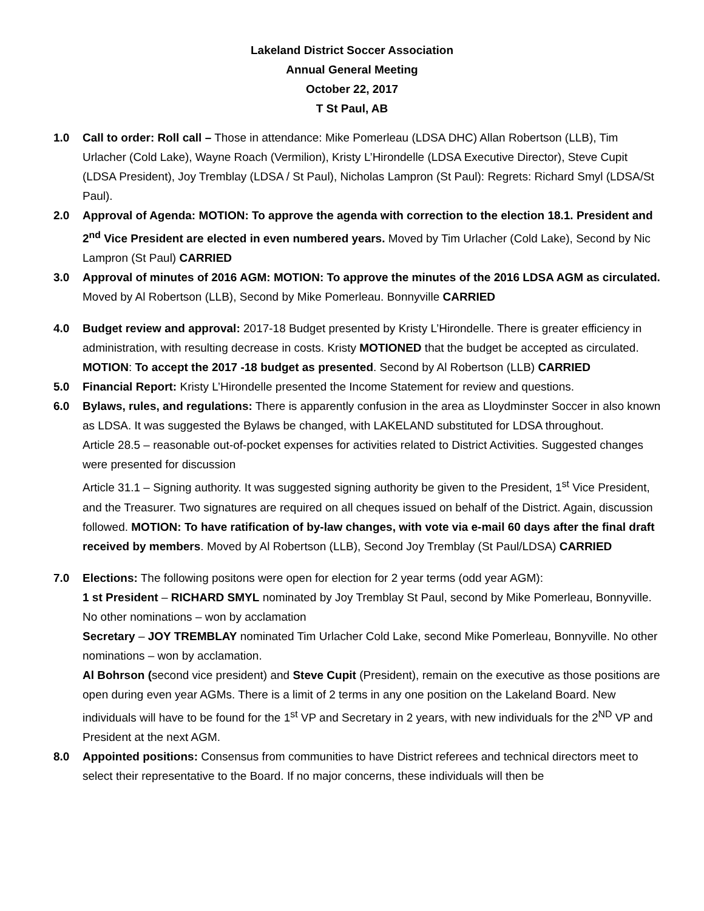Lakeland District Soccer Association
Annual General Meeting
October 22, 2017
T St Paul, AB
1.0 Call to order: Roll call – Those in attendance: Mike Pomerleau (LDSA DHC) Allan Robertson (LLB), Tim Urlacher (Cold Lake), Wayne Roach (Vermilion), Kristy L’Hirondelle (LDSA Executive Director), Steve Cupit (LDSA President), Joy Tremblay (LDSA / St Paul), Nicholas Lampron (St Paul): Regrets: Richard Smyl (LDSA/St Paul).
2.0 Approval of Agenda: MOTION: To approve the agenda with correction to the election 18.1. President and 2<sup>nd</sup> Vice President are elected in even numbered years. Moved by Tim Urlacher (Cold Lake), Second by Nic Lampron (St Paul) CARRIED
3.0 Approval of minutes of 2016 AGM: MOTION: To approve the minutes of the 2016 LDSA AGM as circulated. Moved by Al Robertson (LLB), Second by Mike Pomerleau. Bonnyville CARRIED
4.0 Budget review and approval: 2017-18 Budget presented by Kristy L’Hirondelle. There is greater efficiency in administration, with resulting decrease in costs. Kristy MOTIONED that the budget be accepted as circulated. MOTION: To accept the 2017 -18 budget as presented. Second by Al Robertson (LLB) CARRIED
5.0 Financial Report: Kristy L’Hirondelle presented the Income Statement for review and questions.
6.0 Bylaws, rules, and regulations: There is apparently confusion in the area as Lloydminster Soccer in also known as LDSA. It was suggested the Bylaws be changed, with LAKELAND substituted for LDSA throughout.
Article 28.5 – reasonable out-of-pocket expenses for activities related to District Activities. Suggested changes were presented for discussion
Article 31.1 – Signing authority. It was suggested signing authority be given to the President, 1<sup>st</sup> Vice President, and the Treasurer. Two signatures are required on all cheques issued on behalf of the District. Again, discussion followed. MOTION: To have ratification of by-law changes, with vote via e-mail 60 days after the final draft received by members. Moved by Al Robertson (LLB), Second Joy Tremblay (St Paul/LDSA) CARRIED
7.0 Elections: The following positons were open for election for 2 year terms (odd year AGM):
1 st President – RICHARD SMYL nominated by Joy Tremblay St Paul, second by Mike Pomerleau, Bonnyville. No other nominations – won by acclamation
Secretary – JOY TREMBLAY nominated Tim Urlacher Cold Lake, second Mike Pomerleau, Bonnyville. No other nominations – won by acclamation.
Al Bohrson (second vice president) and Steve Cupit (President), remain on the executive as those positions are open during even year AGMs. There is a limit of 2 terms in any one position on the Lakeland Board. New individuals will have to be found for the 1<sup>st</sup> VP and Secretary in 2 years, with new individuals for the 2<sup>ND</sup> VP and President at the next AGM.
8.0 Appointed positions: Consensus from communities to have District referees and technical directors meet to select their representative to the Board. If no major concerns, these individuals will then be